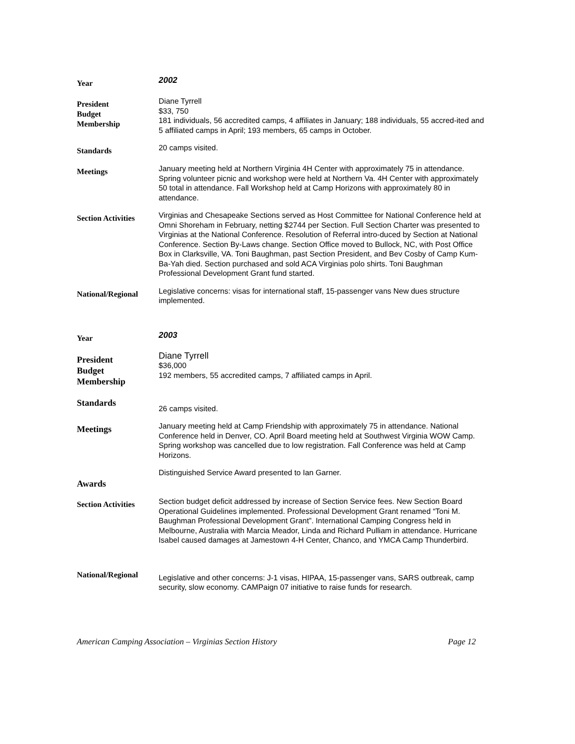Year
2002
President
Budget
Membership
Diane Tyrrell
$33, 750
181 individuals, 56 accredited camps, 4 affiliates in January; 188 individuals, 55 accred-ited and 5 affiliated camps in April; 193 members, 65 camps in October.
Standards
20 camps visited.
Meetings
January meeting held at Northern Virginia 4H Center with approximately 75 in attendance. Spring volunteer picnic and workshop were held at Northern Va. 4H Center with approximately 50 total in attendance. Fall Workshop held at Camp Horizons with approximately 80 in attendance.
Section Activities
Virginias and Chesapeake Sections served as Host Committee for National Conference held at Omni Shoreham in February, netting $2744 per Section. Full Section Charter was presented to Virginias at the National Conference. Resolution of Referral intro-duced by Section at National Conference. Section By-Laws change. Section Office moved to Bullock, NC, with Post Office Box in Clarksville, VA. Toni Baughman, past Section President, and Bev Cosby of Camp Kum-Ba-Yah died. Section purchased and sold ACA Virginias polo shirts. Toni Baughman Professional Development Grant fund started.
National/Regional
Legislative concerns: visas for international staff, 15-passenger vans New dues structure implemented.
Year
2003
President
Budget
Membership
Diane Tyrrell
$36,000
192 members, 55 accredited camps, 7 affiliated camps in April.
Standards
26 camps visited.
Meetings
January meeting held at Camp Friendship with approximately 75 in attendance. National Conference held in Denver, CO. April Board meeting held at Southwest Virginia WOW Camp. Spring workshop was cancelled due to low registration. Fall Conference was held at Camp Horizons.
Awards
Distinguished Service Award presented to Ian Garner.
Section Activities
Section budget deficit addressed by increase of Section Service fees. New Section Board Operational Guidelines implemented. Professional Development Grant renamed “Toni M. Baughman Professional Development Grant”. International Camping Congress held in Melbourne, Australia with Marcia Meador, Linda and Richard Pulliam in attendance. Hurricane Isabel caused damages at Jamestown 4-H Center, Chanco, and YMCA Camp Thunderbird.
National/Regional
Legislative and other concerns: J-1 visas, HIPAA, 15-passenger vans, SARS outbreak, camp security, slow economy. CAMPaign 07 initiative to raise funds for research.
American Camping Association – Virginias Section History Page 12